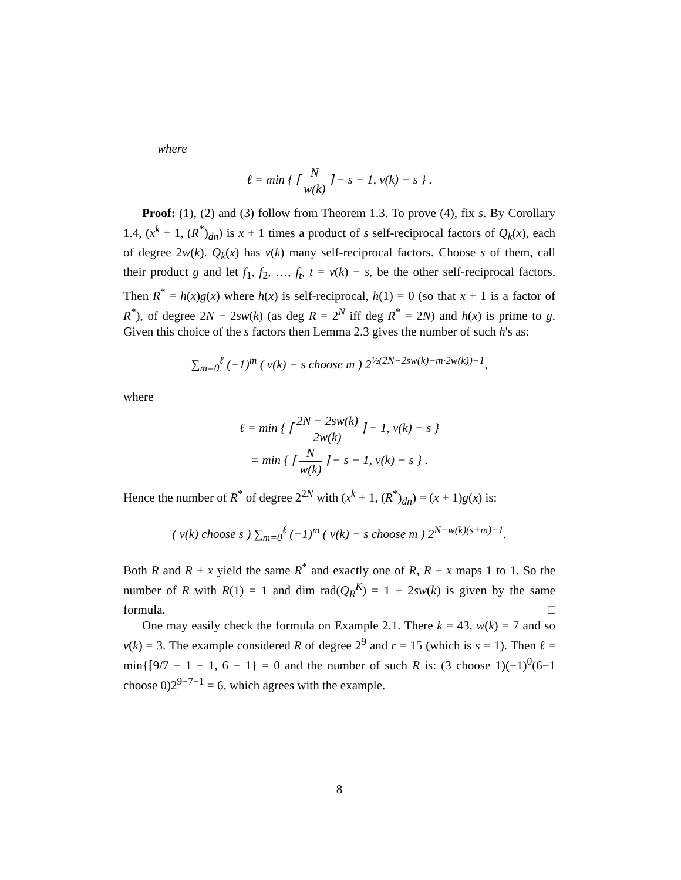where
ℓ = min { ⌈ N w(k) ⌉ − s − 1, ν(k) − s } .
Proof: (1), (2) and (3) follow from Theorem 1.3. To prove (4), fix s. By Corollary 1.4, (x<sup>k</sup> + 1, (R<sup>*</sup>)<sub>dn</sub>) is x + 1 times a product of s self-reciprocal factors of Q<sub>k</sub>(x), each of degree 2w(k). Q<sub>k</sub>(x) has ν(k) many self-reciprocal factors. Choose s of them, call their product g and let f<sub>1</sub>, f<sub>2</sub>, …, f<sub>t</sub>, t = ν(k) − s, be the other self-reciprocal factors. Then R<sup>*</sup> = h(x)g(x) where h(x) is self-reciprocal, h(1) = 0 (so that x + 1 is a factor of R<sup>*</sup>), of degree 2N − 2sw(k) (as deg R = 2<sup>N</sup> iff deg R<sup>*</sup> = 2N) and h(x) is prime to g. Given this choice of the s factors then Lemma 2.3 gives the number of such h's as:
∑<sub>m=0</sub><sup>ℓ</sup> (−1)<sup>m</sup> ( ν(k) − s choose m ) 2<sup>½(2N−2sw(k)−m·2w(k))−1</sup>,
where
ℓ = min { ⌈ 2N − 2sw(k) 2w(k) ⌉ − 1, ν(k) − s }
= min { ⌈ N w(k) ⌉ − s − 1, ν(k) − s } .
Hence the number of R<sup>*</sup> of degree 2<sup>2N</sup> with (x<sup>k</sup> + 1, (R<sup>*</sup>)<sub>dn</sub>) = (x + 1)g(x) is:
( ν(k) choose s ) ∑<sub>m=0</sub><sup>ℓ</sup> (−1)<sup>m</sup> ( ν(k) − s choose m ) 2<sup>N−w(k)(s+m)−1</sup>.
Both R and R + x yield the same R<sup>*</sup> and exactly one of R, R + x maps 1 to 1. So the number of R with R(1) = 1 and dim rad(Q<sub>R</sub><sup>K</sup>) = 1 + 2sw(k) is given by the same formula. □
One may easily check the formula on Example 2.1. There k = 43, w(k) = 7 and so ν(k) = 3. The example considered R of degree 2<sup>9</sup> and r = 15 (which is s = 1). Then ℓ = min{⌈9/7 − 1 − 1, 6 − 1} = 0 and the number of such R is: (3 choose 1)(−1)<sup>0</sup>(6−1 choose 0)2<sup>9−7−1</sup> = 6, which agrees with the example.
8